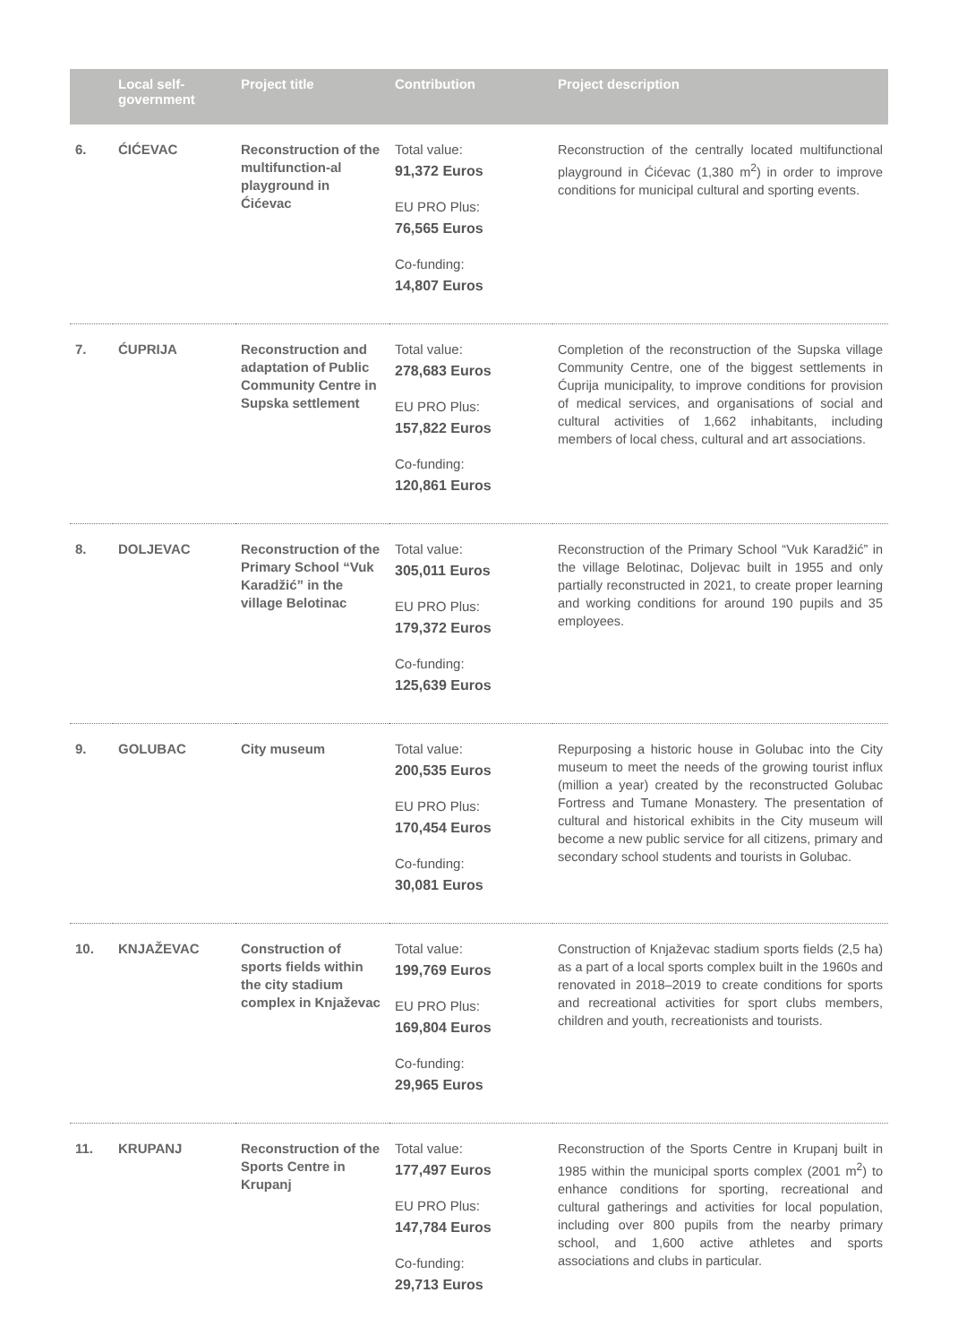| | Local self- government | Project title | Contribution | Project description |
| --- | --- | --- | --- | --- |
| 6. | ĆIĆEVAC | Reconstruction of the multifunction-al playground in Ćićevac | Total value: 91,372 Euros EU PRO Plus: 76,565 Euros Co-funding: 14,807 Euros | Reconstruction of the centrally located multifunctional playground in Ćićevac (1,380 m<sup>2</sup>) in order to improve conditions for municipal cultural and sporting events. |
| 7. | ĆUPRIJA | Reconstruction and adaptation of Public Community Centre in Supska settlement | Total value: 278,683 Euros EU PRO Plus: 157,822 Euros Co-funding: 120,861 Euros | Completion of the reconstruction of the Supska village Community Centre, one of the biggest settlements in Ćuprija municipality, to improve conditions for provision of medical services, and organisations of social and cultural activities of 1,662 inhabitants, including members of local chess, cultural and art associations. |
| 8. | DOLJEVAC | Reconstruction of the Primary School “Vuk Karadžić” in the village Belotinac | Total value: 305,011 Euros EU PRO Plus: 179,372 Euros Co-funding: 125,639 Euros | Reconstruction of the Primary School “Vuk Karadžić” in the village Belotinac, Doljevac built in 1955 and only partially reconstructed in 2021, to create proper learning and working conditions for around 190 pupils and 35 employees. |
| 9. | GOLUBAC | City museum | Total value: 200,535 Euros EU PRO Plus: 170,454 Euros Co-funding: 30,081 Euros | Repurposing a historic house in Golubac into the City museum to meet the needs of the growing tourist influx (million a year) created by the reconstructed Golubac Fortress and Tumane Monastery. The presentation of cultural and historical exhibits in the City museum will become a new public service for all citizens, primary and secondary school students and tourists in Golubac. |
| 10. | KNJAŽEVAC | Construction of sports fields within the city stadium complex in Knjaževac | Total value: 199,769 Euros EU PRO Plus: 169,804 Euros Co-funding: 29,965 Euros | Construction of Knjaževac stadium sports fields (2,5 ha) as a part of a local sports complex built in the 1960s and renovated in 2018–2019 to create conditions for sports and recreational activities for sport clubs members, children and youth, recreationists and tourists. |
| 11. | KRUPANJ | Reconstruction of the Sports Centre in Krupanj | Total value: 177,497 Euros EU PRO Plus: 147,784 Euros Co-funding: 29,713 Euros | Reconstruction of the Sports Centre in Krupanj built in 1985 within the municipal sports complex (2001 m<sup>2</sup>) to enhance conditions for sporting, recreational and cultural gatherings and activities for local population, including over 800 pupils from the nearby primary school, and 1,600 active athletes and sports associations and clubs in particular. |